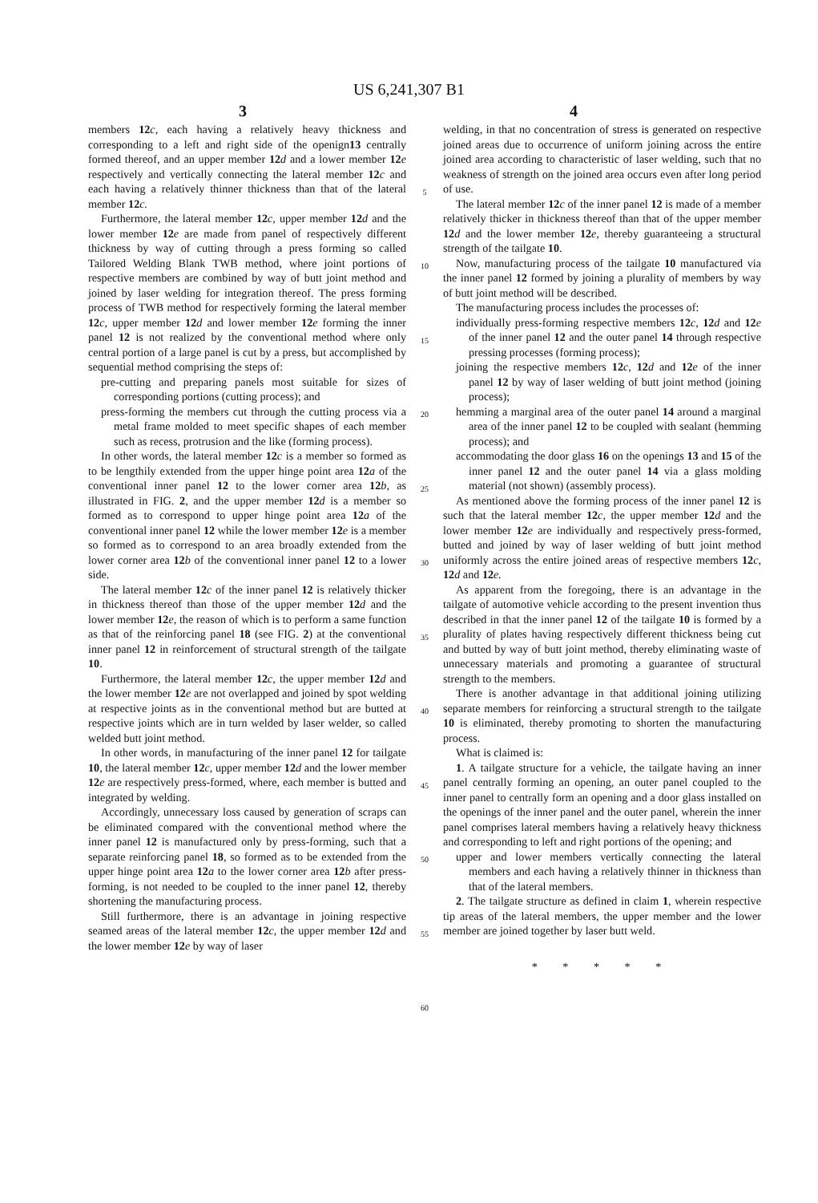US 6,241,307 B1
3 4
members 12 c, each having a relatively heavy thickness and corresponding to a left and right side of the openign13 centrally formed thereof, and an upper member 12 d and a lower member 12 e respectively and vertically connecting the lateral member 12 c and each having a relatively thinner thickness than that of the lateral member 12 c.
Furthermore, the lateral member 12 c, upper member 12 d and the lower member 12 e are made from panel of respectively different thickness by way of cutting through a press forming so called Tailored Welding Blank TWB method, where joint portions of respective members are combined by way of butt joint method and joined by laser welding for integration thereof. The press forming process of TWB method for respectively forming the lateral member 12 c, upper member 12 d and lower member 12 e forming the inner panel 12 is not realized by the conventional method where only central portion of a large panel is cut by a press, but accomplished by sequential method comprising the steps of:
pre-cutting and preparing panels most suitable for sizes of corresponding portions (cutting process); and
press-forming the members cut through the cutting process via a metal frame molded to meet specific shapes of each member such as recess, protrusion and the like (forming process).
In other words, the lateral member 12 c is a member so formed as to be lengthily extended from the upper hinge point area 12 a of the conventional inner panel 12 to the lower corner area 12 b, as illustrated in FIG. 2, and the upper member 12 d is a member so formed as to correspond to upper hinge point area 12 a of the conventional inner panel 12 while the lower member 12 e is a member so formed as to correspond to an area broadly extended from the lower corner area 12 b of the conventional inner panel 12 to a lower side.
The lateral member 12 c of the inner panel 12 is relatively thicker in thickness thereof than those of the upper member 12 d and the lower member 12 e, the reason of which is to perform a same function as that of the reinforcing panel 18 (see FIG. 2) at the conventional inner panel 12 in reinforcement of structural strength of the tailgate 10.
Furthermore, the lateral member 12 c, the upper member 12 d and the lower member 12 e are not overlapped and joined by spot welding at respective joints as in the conventional method but are butted at respective joints which are in turn welded by laser welder, so called welded butt joint method.
In other words, in manufacturing of the inner panel 12 for tailgate 10, the lateral member 12 c, upper member 12 d and the lower member 12 e are respectively press-formed, where, each member is butted and integrated by welding.
Accordingly, unnecessary loss caused by generation of scraps can be eliminated compared with the conventional method where the inner panel 12 is manufactured only by press-forming, such that a separate reinforcing panel 18, so formed as to be extended from the upper hinge point area 12 a to the lower corner area 12 b after press-forming, is not needed to be coupled to the inner panel 12, thereby shortening the manufacturing process.
Still furthermore, there is an advantage in joining respective seamed areas of the lateral member 12 c, the upper member 12 d and the lower member 12 e by way of laser
5
10
15
20
25
30
35
40
45
50
55
60
welding, in that no concentration of stress is generated on respective joined areas due to occurrence of uniform joining across the entire joined area according to characteristic of laser welding, such that no weakness of strength on the joined area occurs even after long period of use.
The lateral member 12 c of the inner panel 12 is made of a member relatively thicker in thickness thereof than that of the upper member 12 d and the lower member 12 e, thereby guaranteeing a structural strength of the tailgate 10.
Now, manufacturing process of the tailgate 10 manufactured via the inner panel 12 formed by joining a plurality of members by way of butt joint method will be described.
The manufacturing process includes the processes of:
individually press-forming respective members 12 c, 12 d and 12 e of the inner panel 12 and the outer panel 14 through respective pressing processes (forming process);
joining the respective members 12 c, 12 d and 12 e of the inner panel 12 by way of laser welding of butt joint method (joining process);
hemming a marginal area of the outer panel 14 around a marginal area of the inner panel 12 to be coupled with sealant (hemming process); and
accommodating the door glass 16 on the openings 13 and 15 of the inner panel 12 and the outer panel 14 via a glass molding material (not shown) (assembly process).
As mentioned above the forming process of the inner panel 12 is such that the lateral member 12 c, the upper member 12 d and the lower member 12 e are individually and respectively press-formed, butted and joined by way of laser welding of butt joint method uniformly across the entire joined areas of respective members 12 c, 12 d and 12 e.
As apparent from the foregoing, there is an advantage in the tailgate of automotive vehicle according to the present invention thus described in that the inner panel 12 of the tailgate 10 is formed by a plurality of plates having respectively different thickness being cut and butted by way of butt joint method, thereby eliminating waste of unnecessary materials and promoting a guarantee of structural strength to the members.
There is another advantage in that additional joining utilizing separate members for reinforcing a structural strength to the tailgate 10 is eliminated, thereby promoting to shorten the manufacturing process.
What is claimed is:
1. A tailgate structure for a vehicle, the tailgate having an inner panel centrally forming an opening, an outer panel coupled to the inner panel to centrally form an opening and a door glass installed on the openings of the inner panel and the outer panel, wherein the inner panel comprises lateral members having a relatively heavy thickness and corresponding to left and right portions of the opening; and
upper and lower members vertically connecting the lateral members and each having a relatively thinner in thickness than that of the lateral members.
2. The tailgate structure as defined in claim 1, wherein respective tip areas of the lateral members, the upper member and the lower member are joined together by laser butt weld.
* * * * *